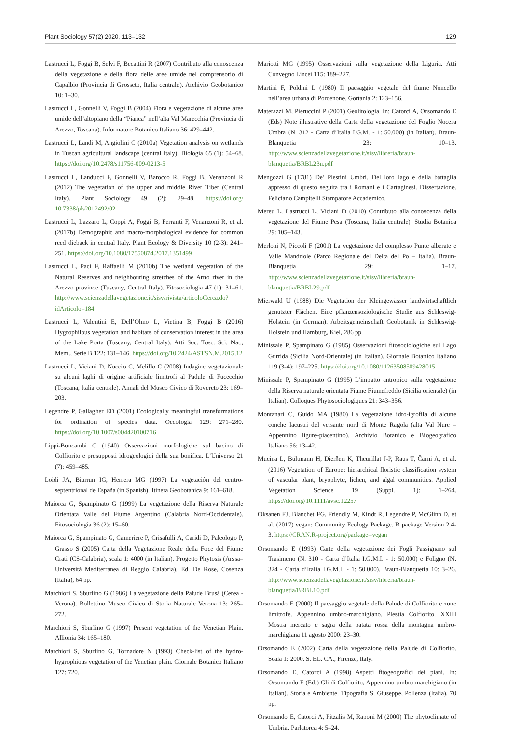Plant Sociology 57(2) 2020, 113–132 129
Lastrucci L, Foggi B, Selvi F, Becattini R (2007) Contributo alla conoscenza della vegetazione e della flora delle aree umide nel comprensorio di Capalbio (Provincia di Grosseto, Italia centrale). Archivio Geobotanico 10: 1–30.
Lastrucci L, Gonnelli V, Foggi B (2004) Flora e vegetazione di alcune aree umide dell’altopiano della “Pianca” nell’alta Val Marecchia (Provincia di Arezzo, Toscana). Informatore Botanico Italiano 36: 429–442.
Lastrucci L, Landi M, Angiolini C (2010a) Vegetation analysis on wetlands in Tuscan agricultural landscape (central Italy). Biologia 65 (1): 54–68. https://doi.org/10.2478/s11756-009-0213-5
Lastrucci L, Landucci F, Gonnelli V, Barocco R, Foggi B, Venanzoni R (2012) The vegetation of the upper and middle River Tiber (Central Italy). Plant Sociology 49 (2): 29–48. https://doi.org/ 10.7338/pls2012492/02
Lastrucci L, Lazzaro L, Coppi A, Foggi B, Ferranti F, Venanzoni R, et al. (2017b) Demographic and macro-morphological evidence for common reed dieback in central Italy. Plant Ecology & Diversity 10 (2-3): 241–251. https://doi.org/10.1080/17550874.2017.1351499
Lastrucci L, Paci F, Raffaelli M (2010b) The wetland vegetation of the Natural Reserves and neighbouring stretches of the Arno river in the Arezzo province (Tuscany, Central Italy). Fitosociologia 47 (1): 31–61. http://www.scienzadellavegetazione.it/sisv/rivista/articoloCerca.do?idArticolo=184
Lastrucci L, Valentini E, Dell’Olmo L, Vietina B, Foggi B (2016) Hygrophilous vegetation and habitats of conservation interest in the area of the Lake Porta (Tuscany, Central Italy). Atti Soc. Tosc. Sci. Nat., Mem., Serie B 122: 131–146. https://doi.org/10.2424/ASTSN.M.2015.12
Lastrucci L, Viciani D, Nuccio C, Melillo C (2008) Indagine vegetazionale su alcuni laghi di origine artificiale limitrofi al Padule di Fucecchio (Toscana, Italia centrale). Annali del Museo Civico di Rovereto 23: 169–203.
Legendre P, Gallagher ED (2001) Ecologically meaningful transformations for ordination of species data. Oecologia 129: 271–280. https://doi.org/10.1007/s004420100716
Lippi-Boncambi C (1940) Osservazioni morfologiche sul bacino di Colfiorito e presupposti idrogeologici della sua bonifica. L’Universo 21 (7): 459–485.
Loidi JA, Biurrun IG, Herrera MG (1997) La vegetación del centro-septentrional de España (in Spanish). Itinera Geobotanica 9: 161–618.
Maiorca G, Spampinato G (1999) La vegetazione della Riserva Naturale Orientata Valle del Fiume Argentino (Calabria Nord-Occidentale). Fitosociologia 36 (2): 15–60.
Maiorca G, Spampinato G, Cameriere P, Crisafulli A, Caridi D, Paleologo P, Grasso S (2005) Carta della Vegetazione Reale della Foce del Fiume Crati (CS-Calabria), scala 1: 4000 (in Italian). Progetto Phytosis (Arssa–Università Mediterranea di Reggio Calabria). Ed. De Rose, Cosenza (Italia), 64 pp.
Marchiori S, Sburlino G (1986) La vegetazione della Palude Brusà (Cerea - Verona). Bollettino Museo Civico di Storia Naturale Verona 13: 265–272.
Marchiori S, Sburlino G (1997) Present vegetation of the Venetian Plain. Allionia 34: 165–180.
Marchiori S, Sburlino G, Tornadore N (1993) Check-list of the hydro-hygrophious vegetation of the Venetian plain. Giornale Botanico Italiano 127: 720.
Mariotti MG (1995) Osservazioni sulla vegetazione della Liguria. Atti Convegno Lincei 115: 189–227.
Martini F, Poldini L (1980) Il paesaggio vegetale del fiume Noncello nell’area urbana di Pordenone. Gortania 2: 123–156.
Materazzi M, Pieruccini P (2001) Geolitologia. In: Catorci A, Orsomando E (Eds) Note illustrative della Carta della vegetazione del Foglio Nocera Umbra (N. 312 - Carta d’Italia I.G.M. - 1: 50.000) (in Italian). Braun-Blanquetia 23: 10–13. http://www.scienzadellavegetazione.it/sisv/libreria/braun-blanquetia/BRBL23n.pdf
Mengozzi G (1781) De’ Plestini Umbri. Del loro lago e della battaglia appresso di questo seguita tra i Romani e i Cartaginesi. Dissertazione. Feliciano Campitelli Stampatore Accademico.
Mereu L, Lastrucci L, Viciani D (2010) Contributo alla conoscenza della vegetazione del Fiume Pesa (Toscana, Italia centrale). Studia Botanica 29: 105–143.
Merloni N, Piccoli F (2001) La vegetazione del complesso Punte alberate e Valle Mandriole (Parco Regionale del Delta del Po – Italia). Braun-Blanquetia 29: 1–17. http://www.scienzadellavegetazione.it/sisv/libreria/braun-blanquetia/BRBL29.pdf
Mierwald U (1988) Die Vegetation der Kleingewässer landwirtschaftlich genutzter Flächen. Eine pflanzensoziologische Studie aus Schleswig-Holstein (in German). Arbeitsgemeinschaft Geobotanik in Schleswig-Holstein und Hamburg, Kiel, 286 pp.
Minissale P, Spampinato G (1985) Osservazioni fitosociologiche sul Lago Gurrida (Sicilia Nord-Orientale) (in Italian). Giornale Botanico Italiano 119 (3-4): 197–225. https://doi.org/10.1080/11263508509428015
Minissale P, Spampinato G (1995) L’impatto antropico sulla vegetazione della Riserva naturale orientata Fiume Fiumefreddo (Sicilia orientale) (in Italian). Colloques Phytosociologiques 21: 343–356.
Montanari C, Guido MA (1980) La vegetazione idro-igrofila di alcune conche lacustri del versante nord di Monte Ragola (alta Val Nure – Appennino ligure-piacentino). Archivio Botanico e Biogeografico Italiano 56: 13–42.
Mucina L, Bültmann H, Dierßen K, Theurillat J-P, Raus T, Čarni A, et al. (2016) Vegetation of Europe: hierarchical floristic classification system of vascular plant, bryophyte, lichen, and algal communities. Applied Vegetation Science 19 (Suppl. 1): 1–264. https://doi.org/10.1111/avsc.12257
Oksanen FJ, Blanchet FG, Friendly M, Kindt R, Legendre P, McGlinn D, et al. (2017) vegan: Community Ecology Package. R package Version 2.4-3. https://CRAN.R-project.org/package=vegan
Orsomando E (1993) Carte della vegetazione dei Fogli Passignano sul Trasimeno (N. 310 - Carta d’Italia I.G.M.I. - 1: 50.000) e Foligno (N. 324 - Carta d’Italia I.G.M.I. - 1: 50.000). Braun-Blanquetia 10: 3–26. http://www.scienzadellavegetazione.it/sisv/libreria/braun-blanquetia/BRBL10.pdf
Orsomando E (2000) Il paesaggio vegetale della Palude di Colfiorito e zone limitrofe. Appennino umbro-marchigiano. Plestia Colfiorito. XXIII Mostra mercato e sagra della patata rossa della montagna umbro-marchigiana 11 agosto 2000: 23–30.
Orsomando E (2002) Carta della vegetazione della Palude di Colfiorito. Scala 1: 2000. S. EL. CA., Firenze, Italy.
Orsomando E, Catorci A (1998) Aspetti fitogeografici dei piani. In: Orsomando E (Ed.) Gli di Colfiorito, Appennino umbro-marchigiano (in Italian). Storia e Ambiente. Tipografia S. Giuseppe, Pollenza (Italia), 70 pp.
Orsomando E, Catorci A, Pitzalis M, Raponi M (2000) The phytoclimate of Umbria. Parlatorea 4: 5–24.